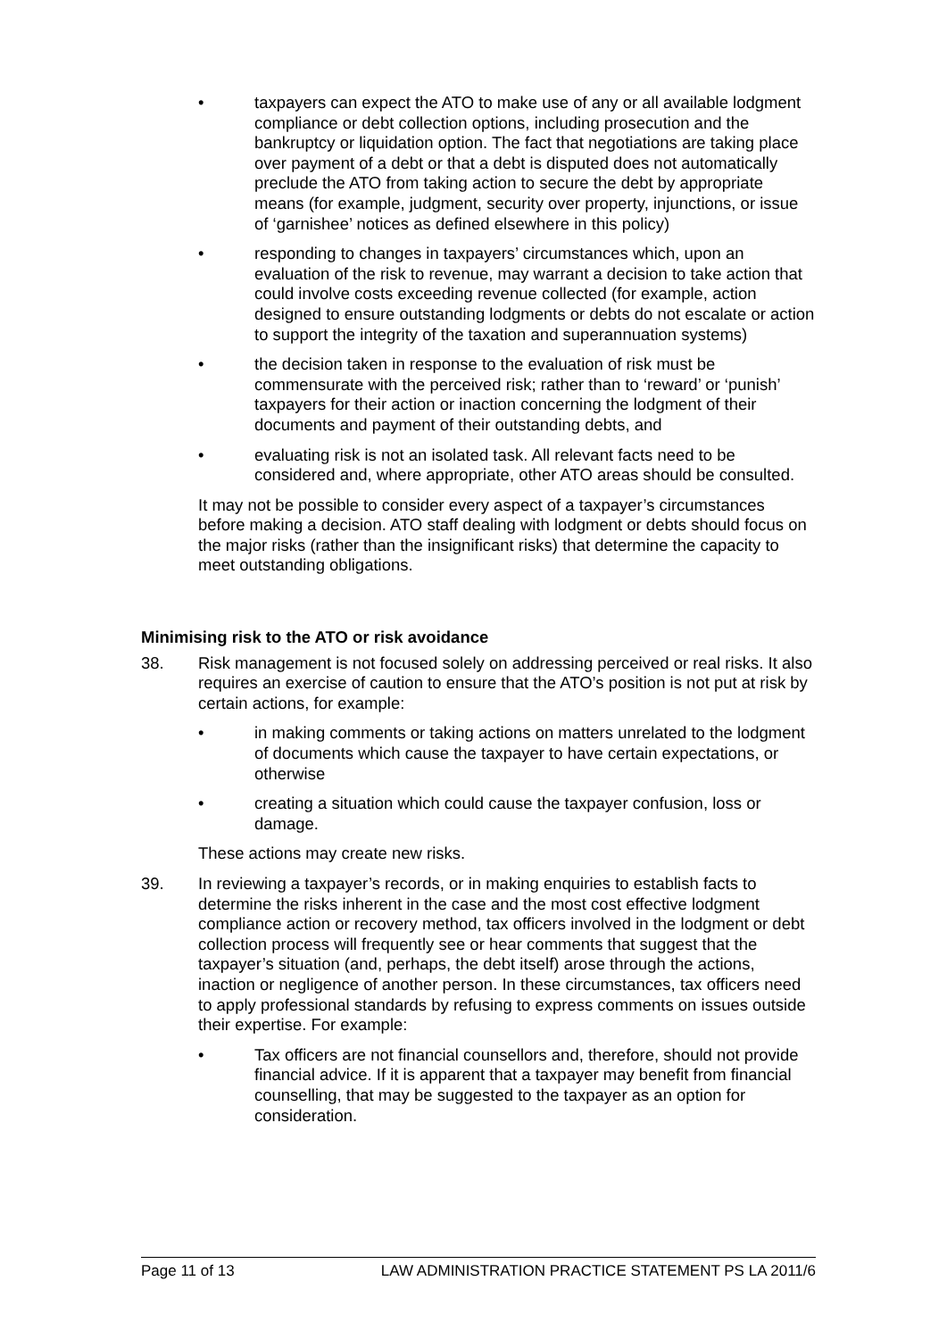• taxpayers can expect the ATO to make use of any or all available lodgment compliance or debt collection options, including prosecution and the bankruptcy or liquidation option. The fact that negotiations are taking place over payment of a debt or that a debt is disputed does not automatically preclude the ATO from taking action to secure the debt by appropriate means (for example, judgment, security over property, injunctions, or issue of ‘garnishee’ notices as defined elsewhere in this policy)
• responding to changes in taxpayers’ circumstances which, upon an evaluation of the risk to revenue, may warrant a decision to take action that could involve costs exceeding revenue collected (for example, action designed to ensure outstanding lodgments or debts do not escalate or action to support the integrity of the taxation and superannuation systems)
• the decision taken in response to the evaluation of risk must be commensurate with the perceived risk; rather than to ‘reward’ or ‘punish’ taxpayers for their action or inaction concerning the lodgment of their documents and payment of their outstanding debts, and
• evaluating risk is not an isolated task. All relevant facts need to be considered and, where appropriate, other ATO areas should be consulted.
It may not be possible to consider every aspect of a taxpayer’s circumstances before making a decision. ATO staff dealing with lodgment or debts should focus on the major risks (rather than the insignificant risks) that determine the capacity to meet outstanding obligations.
Minimising risk to the ATO or risk avoidance
38. Risk management is not focused solely on addressing perceived or real risks. It also requires an exercise of caution to ensure that the ATO’s position is not put at risk by certain actions, for example:
• in making comments or taking actions on matters unrelated to the lodgment of documents which cause the taxpayer to have certain expectations, or otherwise
• creating a situation which could cause the taxpayer confusion, loss or damage.
These actions may create new risks.
39. In reviewing a taxpayer’s records, or in making enquiries to establish facts to determine the risks inherent in the case and the most cost effective lodgment compliance action or recovery method, tax officers involved in the lodgment or debt collection process will frequently see or hear comments that suggest that the taxpayer’s situation (and, perhaps, the debt itself) arose through the actions, inaction or negligence of another person. In these circumstances, tax officers need to apply professional standards by refusing to express comments on issues outside their expertise. For example:
• Tax officers are not financial counsellors and, therefore, should not provide financial advice. If it is apparent that a taxpayer may benefit from financial counselling, that may be suggested to the taxpayer as an option for consideration.
Page 11 of 13 LAW ADMINISTRATION PRACTICE STATEMENT PS LA 2011/6